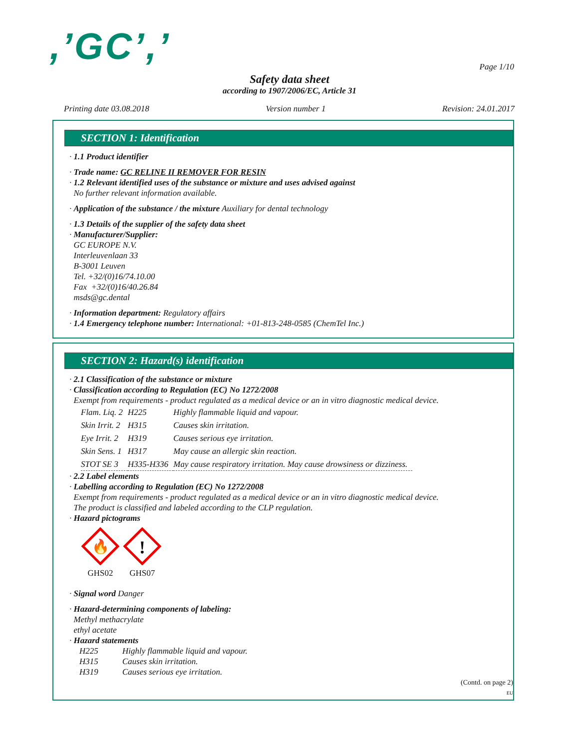,’GC’,’ Page 1/10
Safety data sheet
according to 1907/2006/EC, Article 31
Printing date 03.08.2018 Version number 1 Revision: 24.01.2017
SECTION 1: Identification
· 1.1 Product identifier
· Trade name: GC RELINE II REMOVER FOR RESIN
· 1.2 Relevant identified uses of the substance or mixture and uses advised against
No further relevant information available.
· Application of the substance / the mixture Auxiliary for dental technology
· 1.3 Details of the supplier of the safety data sheet
· Manufacturer/Supplier:
GC EUROPE N.V.
Interleuvenlaan 33
B-3001 Leuven
Tel. +32/(0)16/74.10.00
Fax +32/(0)16/40.26.84
msds@gc.dental
· Information department: Regulatory affairs
· 1.4 Emergency telephone number: International: +01-813-248-0585 (ChemTel Inc.)
SECTION 2: Hazard(s) identification
· 2.1 Classification of the substance or mixture
· Classification according to Regulation (EC) No 1272/2008
Exempt from requirements - product regulated as a medical device or an in vitro diagnostic medical device.
| Flam. Liq. 2 | H225 | Highly flammable liquid and vapour. |
| Skin Irrit. 2 | H315 | Causes skin irritation. |
| Eye Irrit. 2 | H319 | Causes serious eye irritation. |
| Skin Sens. 1 | H317 | May cause an allergic skin reaction. |
| STOT SE 3 | H335-H336 | May cause respiratory irritation. May cause drowsiness or dizziness. |
· 2.2 Label elements
· Labelling according to Regulation (EC) No 1272/2008
Exempt from requirements - product regulated as a medical device or an in vitro diagnostic medical device.
The product is classified and labeled according to the CLP regulation.
· Hazard pictograms
🔥
GHS02
!
GHS07
· Signal word Danger
· Hazard-determining components of labeling:
Methyl methacrylate
ethyl acetate
· Hazard statements
| H225 | Highly flammable liquid and vapour. |
| H315 | Causes skin irritation. |
| H319 | Causes serious eye irritation. |
(Contd. on page 2)
EU